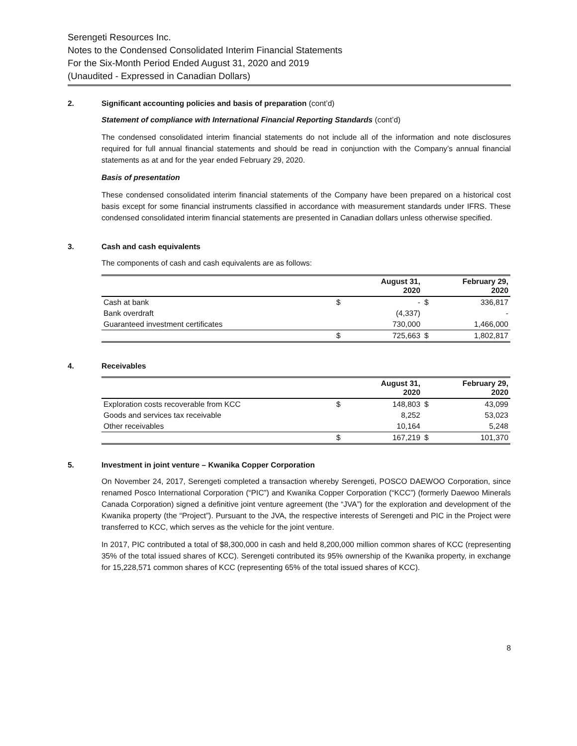Serengeti Resources Inc.
Notes to the Condensed Consolidated Interim Financial Statements
For the Six-Month Period Ended August 31, 2020 and 2019
(Unaudited - Expressed in Canadian Dollars)
2. Significant accounting policies and basis of preparation (cont’d)
Statement of compliance with International Financial Reporting Standards (cont’d)
The condensed consolidated interim financial statements do not include all of the information and note disclosures required for full annual financial statements and should be read in conjunction with the Company’s annual financial statements as at and for the year ended February 29, 2020.
Basis of presentation
These condensed consolidated interim financial statements of the Company have been prepared on a historical cost basis except for some financial instruments classified in accordance with measurement standards under IFRS. These condensed consolidated interim financial statements are presented in Canadian dollars unless otherwise specified.
3. Cash and cash equivalents
The components of cash and cash equivalents are as follows:
| | | August 31, 2020 | | February 29, 2020 |
| --- | --- | --- | --- | --- |
| Cash at bank | $ | - | $ | 336,817 |
| Bank overdraft | | (4,337) | | - |
| Guaranteed investment certificates | | 730,000 | | 1,466,000 |
| | $ | 725,663 | $ | 1,802,817 |
4. Receivables
| | | August 31, 2020 | | February 29, 2020 |
| --- | --- | --- | --- | --- |
| Exploration costs recoverable from KCC | $ | 148,803 | $ | 43,099 |
| Goods and services tax receivable | | 8,252 | | 53,023 |
| Other receivables | | 10,164 | | 5,248 |
| | $ | 167,219 | $ | 101,370 |
5. Investment in joint venture – Kwanika Copper Corporation
On November 24, 2017, Serengeti completed a transaction whereby Serengeti, POSCO DAEWOO Corporation, since renamed Posco International Corporation (“PIC”) and Kwanika Copper Corporation (“KCC”) (formerly Daewoo Minerals Canada Corporation) signed a definitive joint venture agreement (the “JVA”) for the exploration and development of the Kwanika property (the “Project”). Pursuant to the JVA, the respective interests of Serengeti and PIC in the Project were transferred to KCC, which serves as the vehicle for the joint venture.
In 2017, PIC contributed a total of $8,300,000 in cash and held 8,200,000 million common shares of KCC (representing 35% of the total issued shares of KCC). Serengeti contributed its 95% ownership of the Kwanika property, in exchange for 15,228,571 common shares of KCC (representing 65% of the total issued shares of KCC).
8